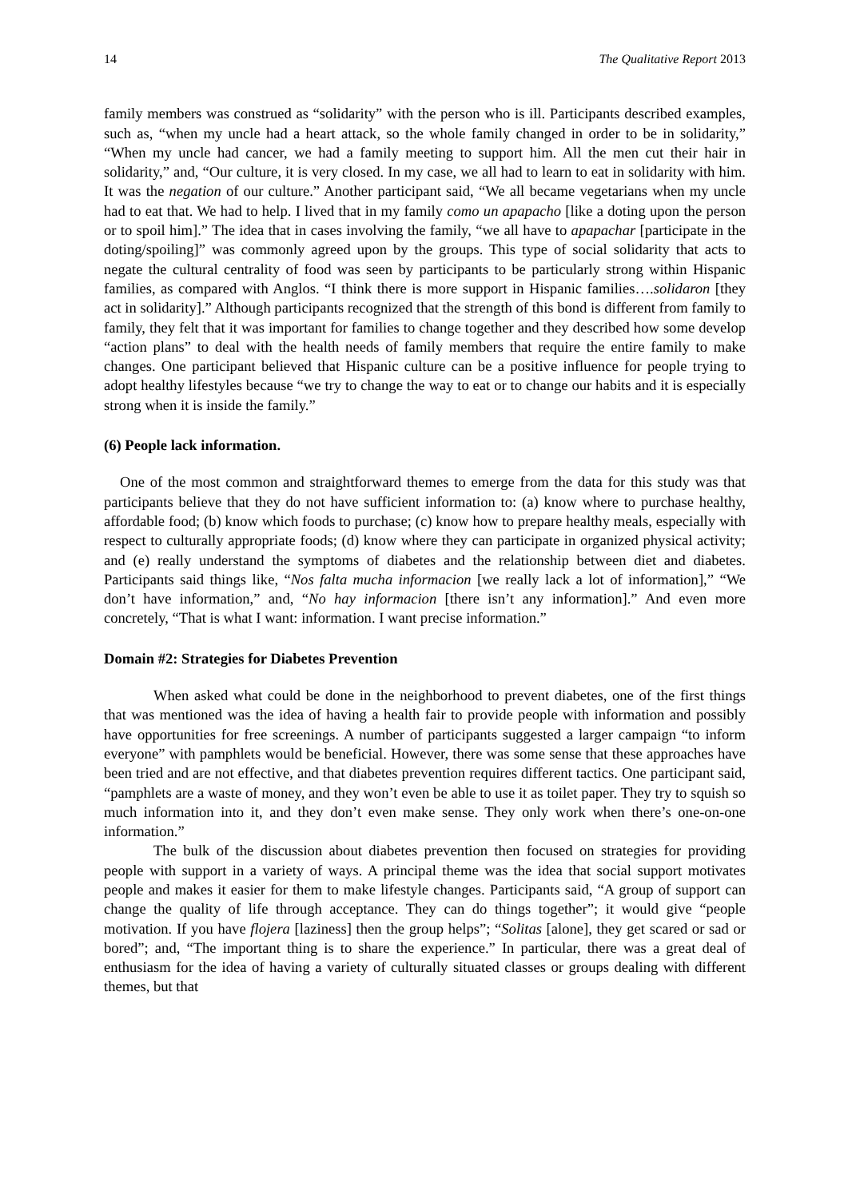14 The Qualitative Report 2013
family members was construed as “solidarity” with the person who is ill. Participants described examples, such as, “when my uncle had a heart attack, so the whole family changed in order to be in solidarity,” “When my uncle had cancer, we had a family meeting to support him. All the men cut their hair in solidarity,” and, “Our culture, it is very closed. In my case, we all had to learn to eat in solidarity with him. It was the negation of our culture.” Another participant said, “We all became vegetarians when my uncle had to eat that. We had to help. I lived that in my family como un apapacho [like a doting upon the person or to spoil him].” The idea that in cases involving the family, “we all have to apapachar [participate in the doting/spoiling]” was commonly agreed upon by the groups. This type of social solidarity that acts to negate the cultural centrality of food was seen by participants to be particularly strong within Hispanic families, as compared with Anglos. “I think there is more support in Hispanic families….solidaron [they act in solidarity].” Although participants recognized that the strength of this bond is different from family to family, they felt that it was important for families to change together and they described how some develop “action plans” to deal with the health needs of family members that require the entire family to make changes. One participant believed that Hispanic culture can be a positive influence for people trying to adopt healthy lifestyles because “we try to change the way to eat or to change our habits and it is especially strong when it is inside the family.”
(6) People lack information.
One of the most common and straightforward themes to emerge from the data for this study was that participants believe that they do not have sufficient information to: (a) know where to purchase healthy, affordable food; (b) know which foods to purchase; (c) know how to prepare healthy meals, especially with respect to culturally appropriate foods; (d) know where they can participate in organized physical activity; and (e) really understand the symptoms of diabetes and the relationship between diet and diabetes. Participants said things like, “Nos falta mucha informacion [we really lack a lot of information],” “We don’t have information,” and, “No hay informacion [there isn’t any information].” And even more concretely, “That is what I want: information. I want precise information.”
Domain #2: Strategies for Diabetes Prevention
When asked what could be done in the neighborhood to prevent diabetes, one of the first things that was mentioned was the idea of having a health fair to provide people with information and possibly have opportunities for free screenings. A number of participants suggested a larger campaign “to inform everyone” with pamphlets would be beneficial. However, there was some sense that these approaches have been tried and are not effective, and that diabetes prevention requires different tactics. One participant said, “pamphlets are a waste of money, and they won’t even be able to use it as toilet paper. They try to squish so much information into it, and they don’t even make sense. They only work when there’s one-on-one information.”
The bulk of the discussion about diabetes prevention then focused on strategies for providing people with support in a variety of ways. A principal theme was the idea that social support motivates people and makes it easier for them to make lifestyle changes. Participants said, “A group of support can change the quality of life through acceptance. They can do things together”; it would give “people motivation. If you have flojera [laziness] then the group helps”; “Solitas [alone], they get scared or sad or bored”; and, “The important thing is to share the experience.” In particular, there was a great deal of enthusiasm for the idea of having a variety of culturally situated classes or groups dealing with different themes, but that